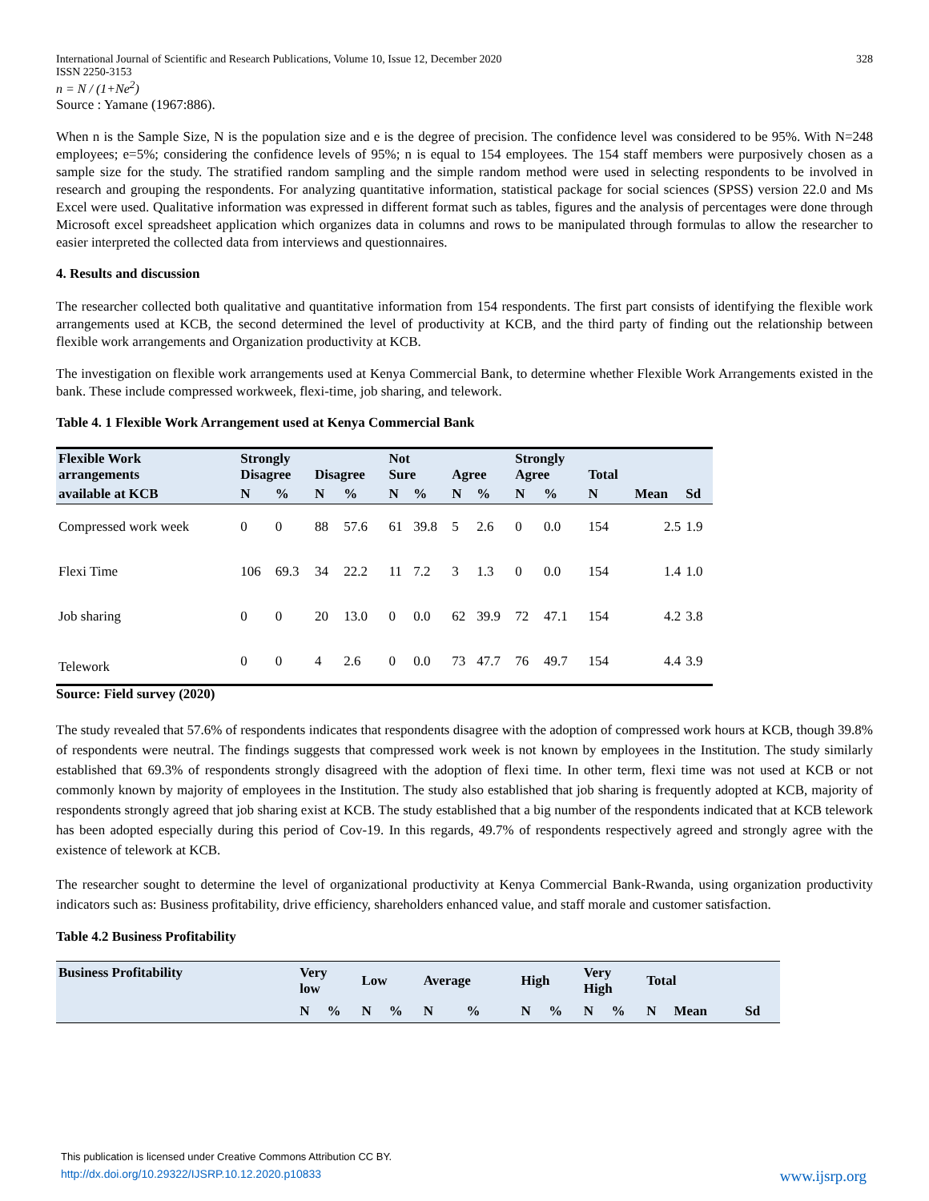International Journal of Scientific and Research Publications, Volume 10, Issue 12, December 2020
ISSN 2250-3153 328
n = N / (1+Ne<sup>2</sup>)
Source : Yamane (1967:886).
When n is the Sample Size, N is the population size and e is the degree of precision. The confidence level was considered to be 95%. With N=248 employees; e=5%; considering the confidence levels of 95%; n is equal to 154 employees. The 154 staff members were purposively chosen as a sample size for the study. The stratified random sampling and the simple random method were used in selecting respondents to be involved in research and grouping the respondents. For analyzing quantitative information, statistical package for social sciences (SPSS) version 22.0 and Ms Excel were used. Qualitative information was expressed in different format such as tables, figures and the analysis of percentages were done through Microsoft excel spreadsheet application which organizes data in columns and rows to be manipulated through formulas to allow the researcher to easier interpreted the collected data from interviews and questionnaires.
4. Results and discussion
The researcher collected both qualitative and quantitative information from 154 respondents. The first part consists of identifying the flexible work arrangements used at KCB, the second determined the level of productivity at KCB, and the third party of finding out the relationship between flexible work arrangements and Organization productivity at KCB.
The investigation on flexible work arrangements used at Kenya Commercial Bank, to determine whether Flexible Work Arrangements existed in the bank. These include compressed workweek, flexi-time, job sharing, and telework.
Table 4. 1 Flexible Work Arrangement used at Kenya Commercial Bank
| Flexible Work arrangements | Strongly Disagree | | Disagree | | Not Sure | | Agree | | Strongly Agree | | Total | | |
| --- | --- | --- | --- | --- | --- | --- | --- | --- | --- | --- | --- | --- | --- |
| available at KCB | N | % | N | % | N | % | N | % | N | % | N | Mean | Sd |
| Compressed work week | 0 | 0 | 88 | 57.6 | 61 | 39.8 | 5 | 2.6 | 0 | 0.0 | 154 | 2.5 | 1.9 |
| Flexi Time | 106 | 69.3 | 34 | 22.2 | 11 | 7.2 | 3 | 1.3 | 0 | 0.0 | 154 | 1.4 | 1.0 |
| Job sharing | 0 | 0 | 20 | 13.0 | 0 | 0.0 | 62 | 39.9 | 72 | 47.1 | 154 | 4.2 | 3.8 |
| Telework | 0 | 0 | 4 | 2.6 | 0 | 0.0 | 73 | 47.7 | 76 | 49.7 | 154 | 4.4 | 3.9 |
Source: Field survey (2020)
The study revealed that 57.6% of respondents indicates that respondents disagree with the adoption of compressed work hours at KCB, though 39.8% of respondents were neutral. The findings suggests that compressed work week is not known by employees in the Institution. The study similarly established that 69.3% of respondents strongly disagreed with the adoption of flexi time. In other term, flexi time was not used at KCB or not commonly known by majority of employees in the Institution. The study also established that job sharing is frequently adopted at KCB, majority of respondents strongly agreed that job sharing exist at KCB. The study established that a big number of the respondents indicated that at KCB telework has been adopted especially during this period of Cov-19. In this regards, 49.7% of respondents respectively agreed and strongly agree with the existence of telework at KCB.
The researcher sought to determine the level of organizational productivity at Kenya Commercial Bank-Rwanda, using organization productivity indicators such as: Business profitability, drive efficiency, shareholders enhanced value, and staff morale and customer satisfaction.
Table 4.2 Business Profitability
| Business Profitability | Very low | | Low | | Average | | High | | Very High | | Total | | |
| --- | --- | --- | --- | --- | --- | --- | --- | --- | --- | --- | --- | --- | --- |
| | N | % | N | % | N | % | N | % | N | % | N | Mean | Sd |
This publication is licensed under Creative Commons Attribution CC BY.
http://dx.doi.org/10.29322/IJSRP.10.12.2020.p10833 www.ijsrp.org